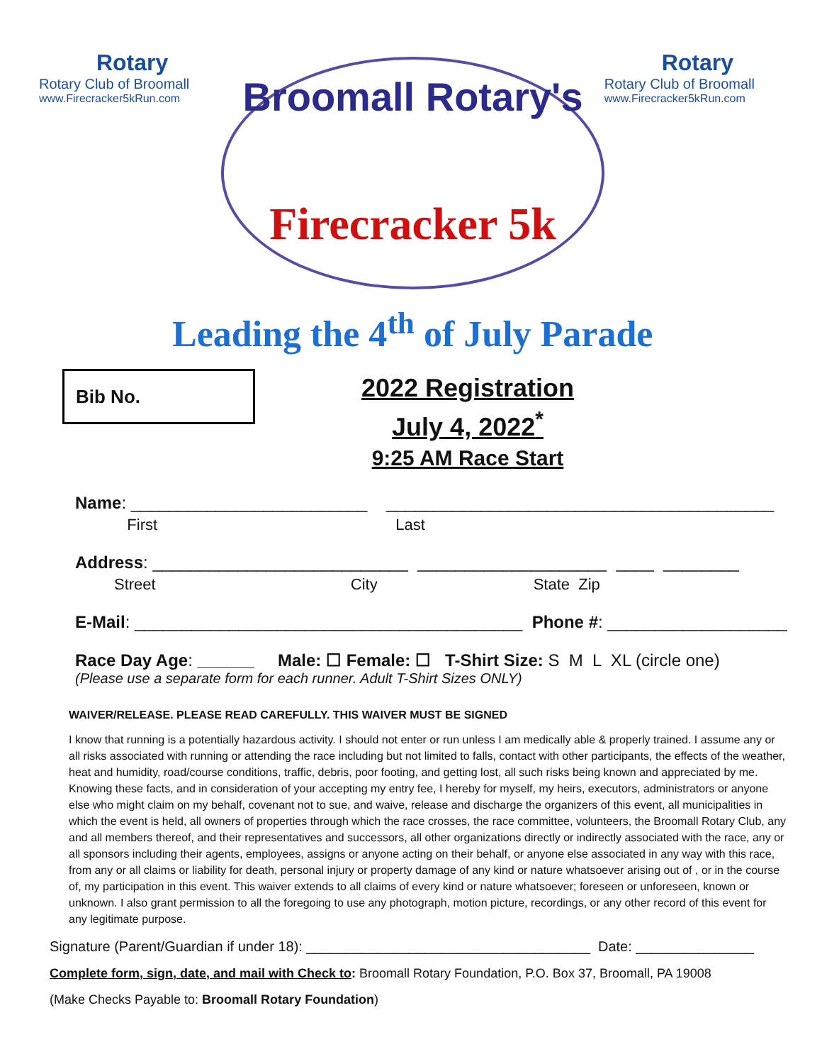Rotary
Rotary Club of Broomall
www.Firecracker5kRun.com
Broomall Rotary's
Firecracker 5k
Rotary
Rotary Club of Broomall
www.Firecracker5kRun.com
Leading the 4<sup>th</sup> of July Parade
Bib No.
2022 Registration
July 4, 2022<sup>*</sup>
9:25 AM Race Start
Name: _________________________ _________________________________________
First Last
Address: ___________________________ ____________________ ____ ________
Street City State Zip
E-Mail: _________________________________________ Phone #: ___________________
Race Day Age: ______ Male: ☐ Female: ☐ T-Shirt Size: S M L XL (circle one)
(Please use a separate form for each runner. Adult T-Shirt Sizes ONLY)
WAIVER/RELEASE. PLEASE READ CAREFULLY. THIS WAIVER MUST BE SIGNED
I know that running is a potentially hazardous activity. I should not enter or run unless I am medically able & properly trained. I assume any or all risks associated with running or attending the race including but not limited to falls, contact with other participants, the effects of the weather, heat and humidity, road/course conditions, traffic, debris, poor footing, and getting lost, all such risks being known and appreciated by me. Knowing these facts, and in consideration of your accepting my entry fee, I hereby for myself, my heirs, executors, administrators or anyone else who might claim on my behalf, covenant not to sue, and waive, release and discharge the organizers of this event, all municipalities in which the event is held, all owners of properties through which the race crosses, the race committee, volunteers, the Broomall Rotary Club, any and all members thereof, and their representatives and successors, all other organizations directly or indirectly associated with the race, any or all sponsors including their agents, employees, assigns or anyone acting on their behalf, or anyone else associated in any way with this race, from any or all claims or liability for death, personal injury or property damage of any kind or nature whatsoever arising out of , or in the course of, my participation in this event. This waiver extends to all claims of every kind or nature whatsoever; foreseen or unforeseen, known or unknown. I also grant permission to all the foregoing to use any photograph, motion picture, recordings, or any other record of this event for any legitimate purpose.
Signature (Parent/Guardian if under 18): ____________________________________ Date: _______________
Complete form, sign, date, and mail with Check to: Broomall Rotary Foundation, P.O. Box 37, Broomall, PA 19008
(Make Checks Payable to: Broomall Rotary Foundation)